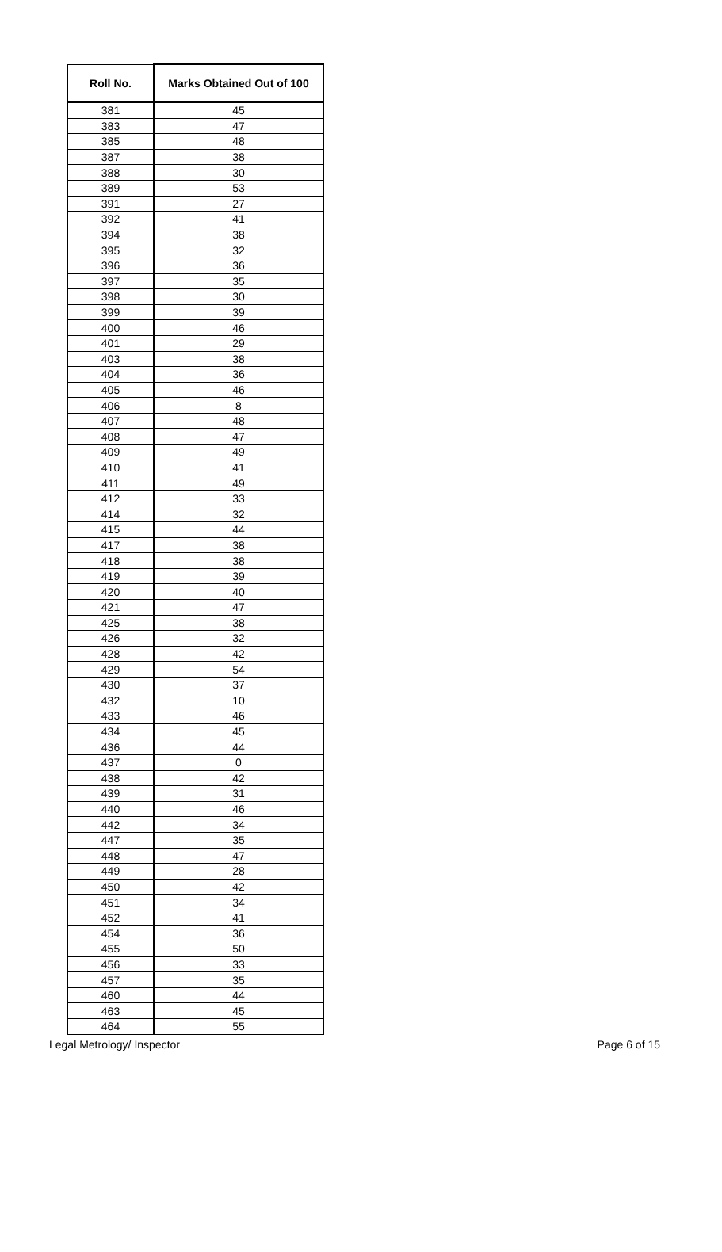| Roll No. | Marks Obtained Out of 100 |
| --- | --- |
| 381 | 45 |
| 383 | 47 |
| 385 | 48 |
| 387 | 38 |
| 388 | 30 |
| 389 | 53 |
| 391 | 27 |
| 392 | 41 |
| 394 | 38 |
| 395 | 32 |
| 396 | 36 |
| 397 | 35 |
| 398 | 30 |
| 399 | 39 |
| 400 | 46 |
| 401 | 29 |
| 403 | 38 |
| 404 | 36 |
| 405 | 46 |
| 406 | 8 |
| 407 | 48 |
| 408 | 47 |
| 409 | 49 |
| 410 | 41 |
| 411 | 49 |
| 412 | 33 |
| 414 | 32 |
| 415 | 44 |
| 417 | 38 |
| 418 | 38 |
| 419 | 39 |
| 420 | 40 |
| 421 | 47 |
| 425 | 38 |
| 426 | 32 |
| 428 | 42 |
| 429 | 54 |
| 430 | 37 |
| 432 | 10 |
| 433 | 46 |
| 434 | 45 |
| 436 | 44 |
| 437 | 0 |
| 438 | 42 |
| 439 | 31 |
| 440 | 46 |
| 442 | 34 |
| 447 | 35 |
| 448 | 47 |
| 449 | 28 |
| 450 | 42 |
| 451 | 34 |
| 452 | 41 |
| 454 | 36 |
| 455 | 50 |
| 456 | 33 |
| 457 | 35 |
| 460 | 44 |
| 463 | 45 |
| 464 | 55 |
Legal Metrology/ Inspector Page 6 of 15